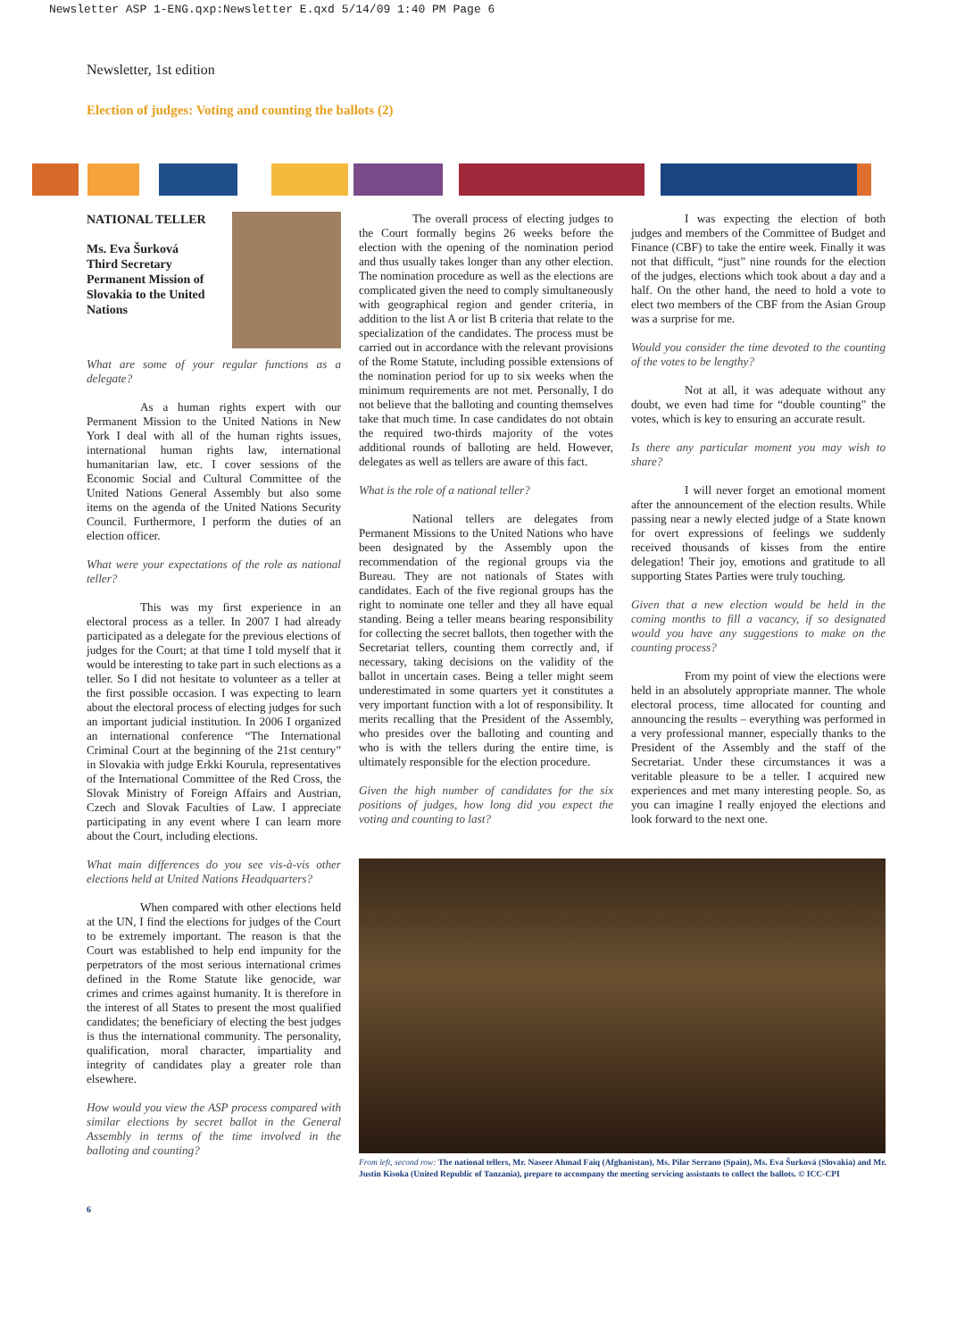Newsletter ASP 1-ENG.qxp:Newsletter E.qxd 5/14/09 1:40 PM Page 6
Newsletter, 1st edition
Election of judges: Voting and counting the ballots (2)
NATIONAL TELLER
Ms. Eva Šurková
Third Secretary
Permanent Mission of Slovakia to the United Nations
What are some of your regular functions as a delegate?
As a human rights expert with our Permanent Mission to the United Nations in New York I deal with all of the human rights issues, international human rights law, international humanitarian law, etc. I cover sessions of the Economic Social and Cultural Committee of the United Nations General Assembly but also some items on the agenda of the United Nations Security Council. Furthermore, I perform the duties of an election officer.
What were your expectations of the role as national teller?
This was my first experience in an electoral process as a teller. In 2007 I had already participated as a delegate for the previous elections of judges for the Court; at that time I told myself that it would be interesting to take part in such elections as a teller. So I did not hesitate to volunteer as a teller at the first possible occasion. I was expecting to learn about the electoral process of electing judges for such an important judicial institution. In 2006 I organized an international conference “The International Criminal Court at the beginning of the 21st century” in Slovakia with judge Erkki Kourula, representatives of the International Committee of the Red Cross, the Slovak Ministry of Foreign Affairs and Austrian, Czech and Slovak Faculties of Law. I appreciate participating in any event where I can learn more about the Court, including elections.
What main differences do you see vis-à-vis other elections held at United Nations Headquarters?
When compared with other elections held at the UN, I find the elections for judges of the Court to be extremely important. The reason is that the Court was established to help end impunity for the perpetrators of the most serious international crimes defined in the Rome Statute like genocide, war crimes and crimes against humanity. It is therefore in the interest of all States to present the most qualified candidates; the beneficiary of electing the best judges is thus the international community. The personality, qualification, moral character, impartiality and integrity of candidates play a greater role than elsewhere.
How would you view the ASP process compared with similar elections by secret ballot in the General Assembly in terms of the time involved in the balloting and counting?
6
The overall process of electing judges to the Court formally begins 26 weeks before the election with the opening of the nomination period and thus usually takes longer than any other election. The nomination procedure as well as the elections are complicated given the need to comply simultaneously with geographical region and gender criteria, in addition to the list A or list B criteria that relate to the specialization of the candidates. The process must be carried out in accordance with the relevant provisions of the Rome Statute, including possible extensions of the nomination period for up to six weeks when the minimum requirements are not met. Personally, I do not believe that the balloting and counting themselves take that much time. In case candidates do not obtain the required two-thirds majority of the votes additional rounds of balloting are held. However, delegates as well as tellers are aware of this fact.
What is the role of a national teller?
National tellers are delegates from Permanent Missions to the United Nations who have been designated by the Assembly upon the recommendation of the regional groups via the Bureau. They are not nationals of States with candidates. Each of the five regional groups has the right to nominate one teller and they all have equal standing. Being a teller means bearing responsibility for collecting the secret ballots, then together with the Secretariat tellers, counting them correctly and, if necessary, taking decisions on the validity of the ballot in uncertain cases. Being a teller might seem underestimated in some quarters yet it constitutes a very important function with a lot of responsibility. It merits recalling that the President of the Assembly, who presides over the balloting and counting and who is with the tellers during the entire time, is ultimately responsible for the election procedure.
Given the high number of candidates for the six positions of judges, how long did you expect the voting and counting to last?
I was expecting the election of both judges and members of the Committee of Budget and Finance (CBF) to take the entire week. Finally it was not that difficult, “just” nine rounds for the election of the judges, elections which took about a day and a half. On the other hand, the need to hold a vote to elect two members of the CBF from the Asian Group was a surprise for me.
Would you consider the time devoted to the counting of the votes to be lengthy?
Not at all, it was adequate without any doubt, we even had time for “double counting” the votes, which is key to ensuring an accurate result.
Is there any particular moment you may wish to share?
I will never forget an emotional moment after the announcement of the election results. While passing near a newly elected judge of a State known for overt expressions of feelings we suddenly received thousands of kisses from the entire delegation! Their joy, emotions and gratitude to all supporting States Parties were truly touching.
Given that a new election would be held in the coming months to fill a vacancy, if so designated would you have any suggestions to make on the counting process?
From my point of view the elections were held in an absolutely appropriate manner. The whole electoral process, time allocated for counting and announcing the results – everything was performed in a very professional manner, especially thanks to the President of the Assembly and the staff of the Secretariat. Under these circumstances it was a veritable pleasure to be a teller. I acquired new experiences and met many interesting people. So, as you can imagine I really enjoyed the elections and look forward to the next one.
From left, second row: The national tellers, Mr. Naseer Ahmad Faiq (Afghanistan), Ms. Pilar Serrano (Spain), Ms. Eva Šurková (Slovakia) and Mr. Justin Kisoka (United Republic of Tanzania), prepare to accompany the meeting servicing assistants to collect the ballots. © ICC-CPI